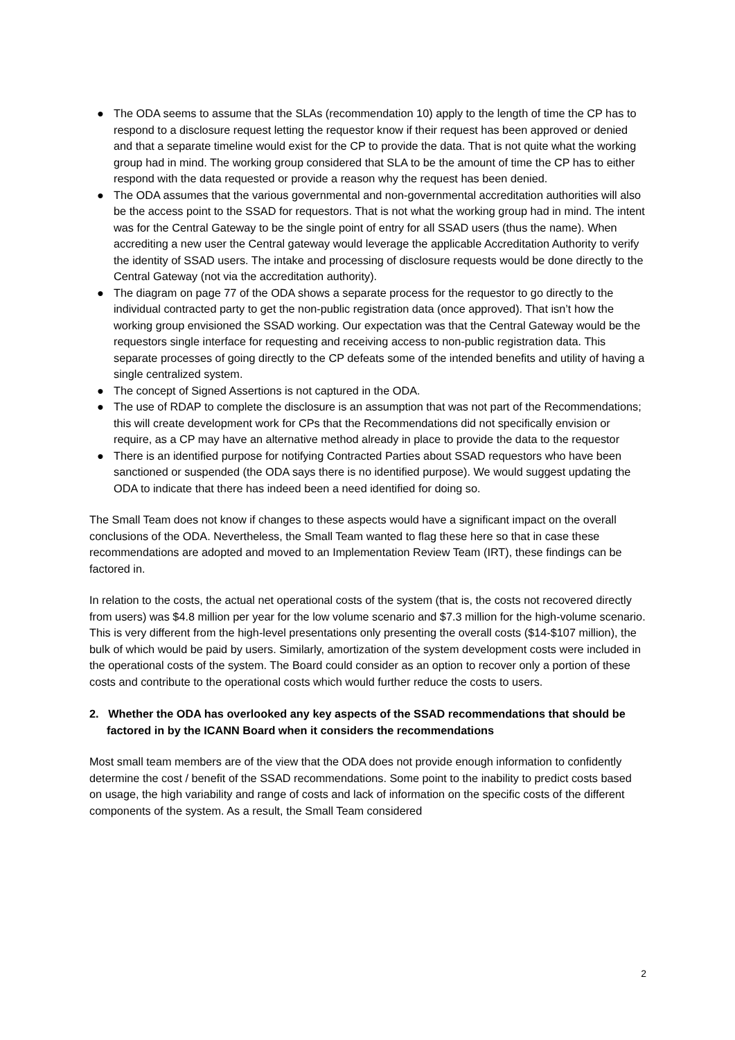● The ODA seems to assume that the SLAs (recommendation 10) apply to the length of time the CP has to respond to a disclosure request letting the requestor know if their request has been approved or denied and that a separate timeline would exist for the CP to provide the data. That is not quite what the working group had in mind. The working group considered that SLA to be the amount of time the CP has to either respond with the data requested or provide a reason why the request has been denied.
● The ODA assumes that the various governmental and non-governmental accreditation authorities will also be the access point to the SSAD for requestors. That is not what the working group had in mind. The intent was for the Central Gateway to be the single point of entry for all SSAD users (thus the name). When accrediting a new user the Central gateway would leverage the applicable Accreditation Authority to verify the identity of SSAD users. The intake and processing of disclosure requests would be done directly to the Central Gateway (not via the accreditation authority).
● The diagram on page 77 of the ODA shows a separate process for the requestor to go directly to the individual contracted party to get the non-public registration data (once approved). That isn’t how the working group envisioned the SSAD working. Our expectation was that the Central Gateway would be the requestors single interface for requesting and receiving access to non-public registration data. This separate processes of going directly to the CP defeats some of the intended benefits and utility of having a single centralized system.
● The concept of Signed Assertions is not captured in the ODA.
● The use of RDAP to complete the disclosure is an assumption that was not part of the Recommendations; this will create development work for CPs that the Recommendations did not specifically envision or require, as a CP may have an alternative method already in place to provide the data to the requestor
● There is an identified purpose for notifying Contracted Parties about SSAD requestors who have been sanctioned or suspended (the ODA says there is no identified purpose). We would suggest updating the ODA to indicate that there has indeed been a need identified for doing so.
The Small Team does not know if changes to these aspects would have a significant impact on the overall conclusions of the ODA. Nevertheless, the Small Team wanted to flag these here so that in case these recommendations are adopted and moved to an Implementation Review Team (IRT), these findings can be factored in.
In relation to the costs, the actual net operational costs of the system (that is, the costs not recovered directly from users) was $4.8 million per year for the low volume scenario and $7.3 million for the high-volume scenario. This is very different from the high-level presentations only presenting the overall costs ($14-$107 million), the bulk of which would be paid by users. Similarly, amortization of the system development costs were included in the operational costs of the system. The Board could consider as an option to recover only a portion of these costs and contribute to the operational costs which would further reduce the costs to users.
2. Whether the ODA has overlooked any key aspects of the SSAD recommendations that should be factored in by the ICANN Board when it considers the recommendations
Most small team members are of the view that the ODA does not provide enough information to confidently determine the cost / benefit of the SSAD recommendations. Some point to the inability to predict costs based on usage, the high variability and range of costs and lack of information on the specific costs of the different components of the system. As a result, the Small Team considered
2